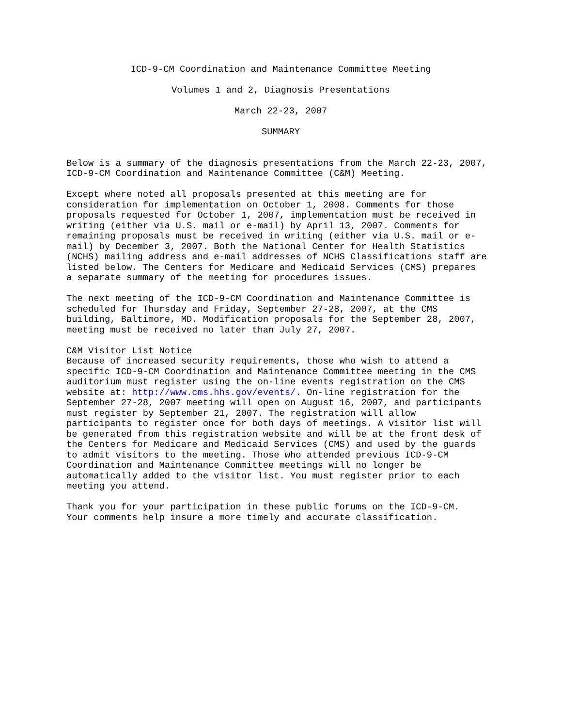ICD-9-CM Coordination and Maintenance Committee Meeting
Volumes 1 and 2, Diagnosis Presentations
March 22-23, 2007
SUMMARY
Below is a summary of the diagnosis presentations from the March 22-23, 2007, ICD-9-CM Coordination and Maintenance Committee (C&M) Meeting.
Except where noted all proposals presented at this meeting are for consideration for implementation on October 1, 2008. Comments for those proposals requested for October 1, 2007, implementation must be received in writing (either via U.S. mail or e-mail) by April 13, 2007. Comments for remaining proposals must be received in writing (either via U.S. mail or e- mail) by December 3, 2007. Both the National Center for Health Statistics (NCHS) mailing address and e-mail addresses of NCHS Classifications staff are listed below. The Centers for Medicare and Medicaid Services (CMS) prepares a separate summary of the meeting for procedures issues.
The next meeting of the ICD-9-CM Coordination and Maintenance Committee is scheduled for Thursday and Friday, September 27-28, 2007, at the CMS building, Baltimore, MD. Modification proposals for the September 28, 2007, meeting must be received no later than July 27, 2007.
C&M Visitor List Notice Because of increased security requirements, those who wish to attend a specific ICD-9-CM Coordination and Maintenance Committee meeting in the CMS auditorium must register using the on-line events registration on the CMS website at: http://www.cms.hhs.gov/events/. On-line registration for the September 27-28, 2007 meeting will open on August 16, 2007, and participants must register by September 21, 2007. The registration will allow participants to register once for both days of meetings. A visitor list will be generated from this registration website and will be at the front desk of the Centers for Medicare and Medicaid Services (CMS) and used by the guards to admit visitors to the meeting. Those who attended previous ICD-9-CM Coordination and Maintenance Committee meetings will no longer be automatically added to the visitor list. You must register prior to each meeting you attend.
Thank you for your participation in these public forums on the ICD-9-CM. Your comments help insure a more timely and accurate classification.